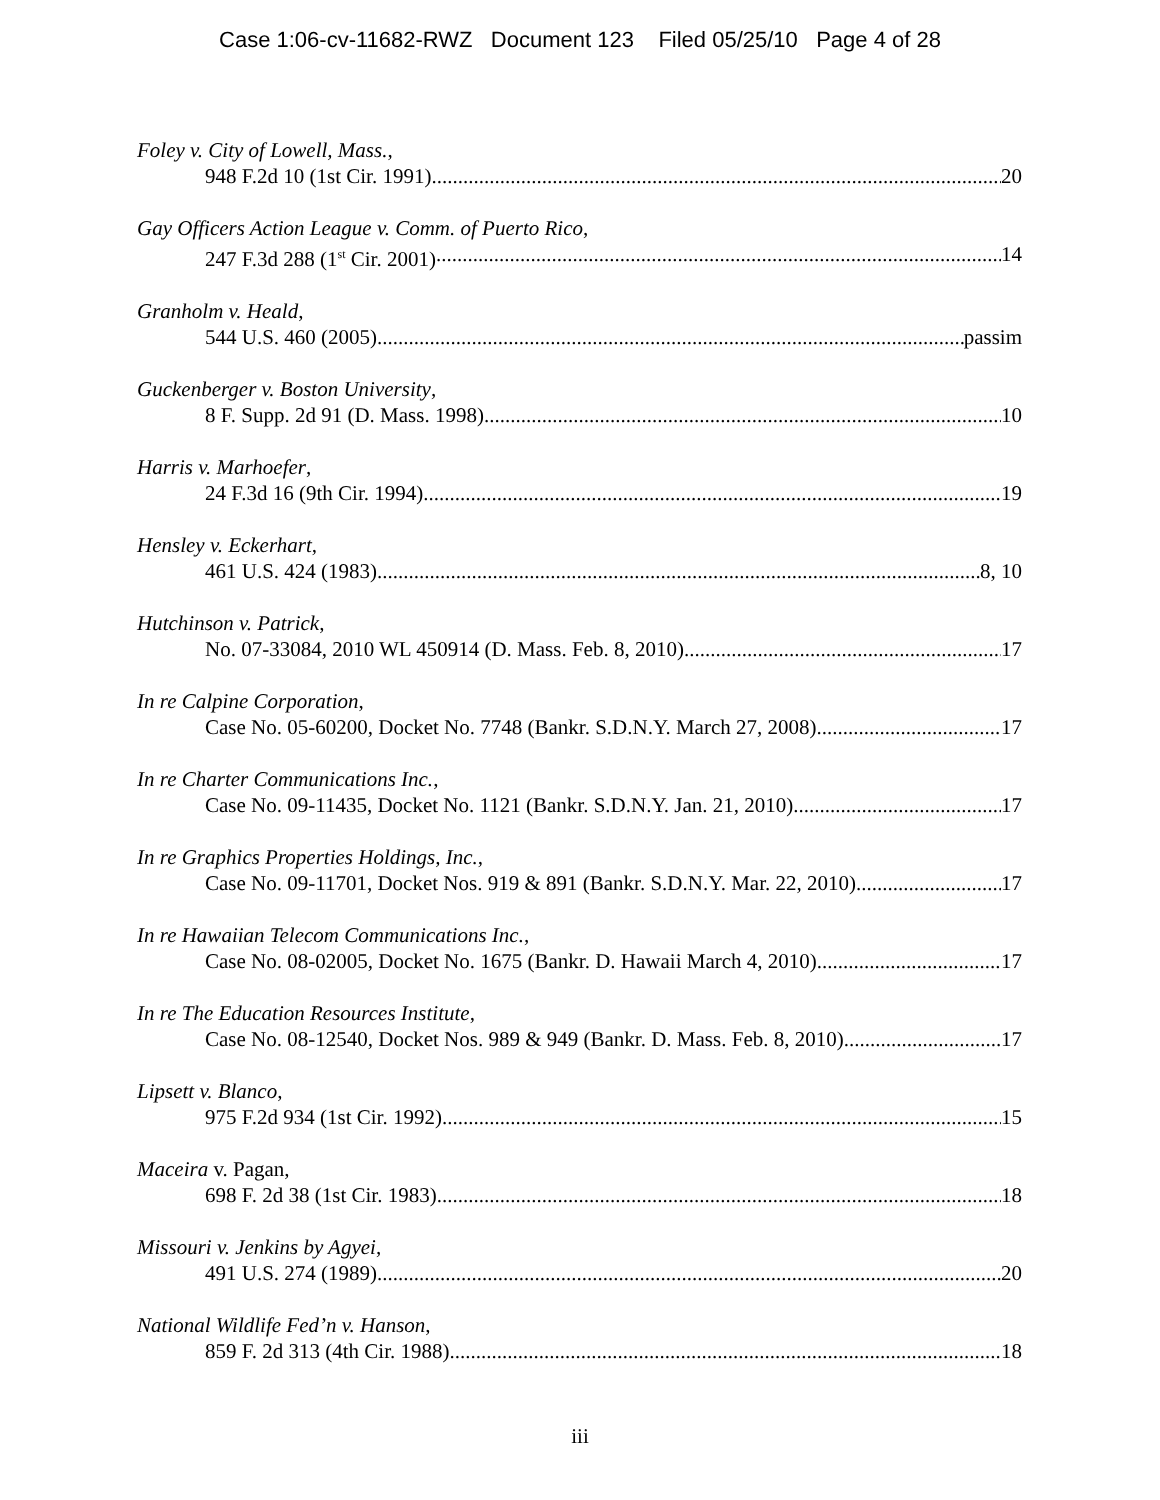Case 1:06-cv-11682-RWZ Document 123 Filed 05/25/10 Page 4 of 28
Foley v. City of Lowell, Mass.,
948 F.2d 10 (1st Cir. 1991) 20
Gay Officers Action League v. Comm. of Puerto Rico,
247 F.3d 288 (1<sup>st</sup> Cir. 2001) 14
Granholm v. Heald,
544 U.S. 460 (2005) passim
Guckenberger v. Boston University,
8 F. Supp. 2d 91 (D. Mass. 1998) 10
Harris v. Marhoefer,
24 F.3d 16 (9th Cir. 1994) 19
Hensley v. Eckerhart,
461 U.S. 424 (1983) 8, 10
Hutchinson v. Patrick,
No. 07-33084, 2010 WL 450914 (D. Mass. Feb. 8, 2010) 17
In re Calpine Corporation,
Case No. 05-60200, Docket No. 7748 (Bankr. S.D.N.Y. March 27, 2008) 17
In re Charter Communications Inc.,
Case No. 09-11435, Docket No. 1121 (Bankr. S.D.N.Y. Jan. 21, 2010) 17
In re Graphics Properties Holdings, Inc.,
Case No. 09-11701, Docket Nos. 919 & 891 (Bankr. S.D.N.Y. Mar. 22, 2010) 17
In re Hawaiian Telecom Communications Inc.,
Case No. 08-02005, Docket No. 1675 (Bankr. D. Hawaii March 4, 2010) 17
In re The Education Resources Institute,
Case No. 08-12540, Docket Nos. 989 & 949 (Bankr. D. Mass. Feb. 8, 2010) 17
Lipsett v. Blanco,
975 F.2d 934 (1st Cir. 1992) 15
Maceira v. Pagan,
698 F. 2d 38 (1st Cir. 1983) 18
Missouri v. Jenkins by Agyei,
491 U.S. 274 (1989) 20
National Wildlife Fed’n v. Hanson,
859 F. 2d 313 (4th Cir. 1988) 18
iii